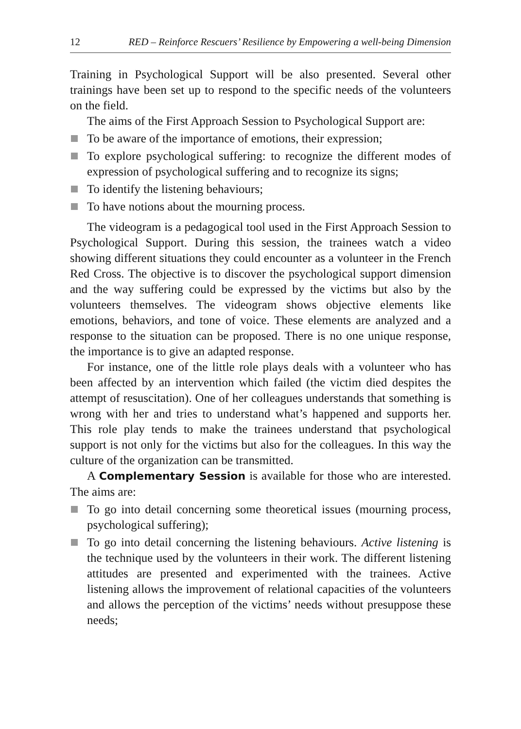12 RED – Reinforce Rescuers’ Resilience by Empowering a well-being Dimension
Training in Psychological Support will be also presented. Several other trainings have been set up to respond to the specific needs of the volunteers on the field.
The aims of the First Approach Session to Psychological Support are:
To be aware of the importance of emotions, their expression;
To explore psychological suffering: to recognize the different modes of expression of psychological suffering and to recognize its signs;
To identify the listening behaviours;
To have notions about the mourning process.
The videogram is a pedagogical tool used in the First Approach Session to Psychological Support. During this session, the trainees watch a video showing different situations they could encounter as a volunteer in the French Red Cross. The objective is to discover the psychological support dimension and the way suffering could be expressed by the victims but also by the volunteers themselves. The videogram shows objective elements like emotions, behaviors, and tone of voice. These elements are analyzed and a response to the situation can be proposed. There is no one unique response, the importance is to give an adapted response.
For instance, one of the little role plays deals with a volunteer who has been affected by an intervention which failed (the victim died despites the attempt of resuscitation). One of her colleagues understands that something is wrong with her and tries to understand what’s happened and supports her. This role play tends to make the trainees understand that psychological support is not only for the victims but also for the colleagues. In this way the culture of the organization can be transmitted.
A Complementary Session is available for those who are interested. The aims are:
To go into detail concerning some theoretical issues (mourning process, psychological suffering);
To go into detail concerning the listening behaviours. Active listening is the technique used by the volunteers in their work. The different listening attitudes are presented and experimented with the trainees. Active listening allows the improvement of relational capacities of the volunteers and allows the perception of the victims’ needs without presuppose these needs;